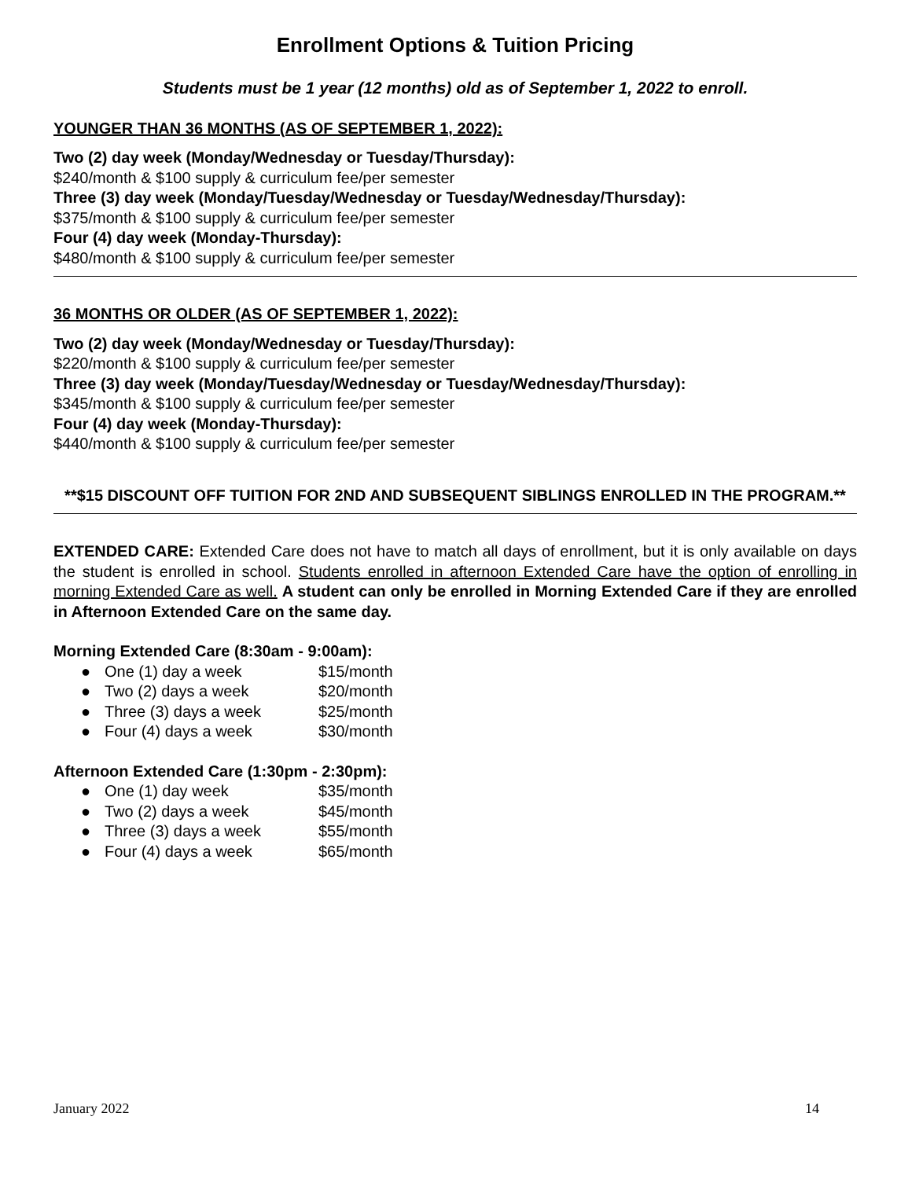Enrollment Options & Tuition Pricing
Students must be 1 year (12 months) old as of September 1, 2022 to enroll.
YOUNGER THAN 36 MONTHS (AS OF SEPTEMBER 1, 2022):
Two (2) day week (Monday/Wednesday or Tuesday/Thursday):
$240/month & $100 supply & curriculum fee/per semester
Three (3) day week (Monday/Tuesday/Wednesday or Tuesday/Wednesday/Thursday):
$375/month & $100 supply & curriculum fee/per semester
Four (4) day week (Monday-Thursday):
$480/month & $100 supply & curriculum fee/per semester
36 MONTHS OR OLDER (AS OF SEPTEMBER 1, 2022):
Two (2) day week (Monday/Wednesday or Tuesday/Thursday):
$220/month & $100 supply & curriculum fee/per semester
Three (3) day week (Monday/Tuesday/Wednesday or Tuesday/Wednesday/Thursday):
$345/month & $100 supply & curriculum fee/per semester
Four (4) day week (Monday-Thursday):
$440/month & $100 supply & curriculum fee/per semester
**$15 DISCOUNT OFF TUITION FOR 2ND AND SUBSEQUENT SIBLINGS ENROLLED IN THE PROGRAM.**
EXTENDED CARE: Extended Care does not have to match all days of enrollment, but it is only available on days the student is enrolled in school. Students enrolled in afternoon Extended Care have the option of enrolling in morning Extended Care as well. A student can only be enrolled in Morning Extended Care if they are enrolled in Afternoon Extended Care on the same day.
Morning Extended Care (8:30am - 9:00am):
● One (1) day a week $15/month
● Two (2) days a week $20/month
● Three (3) days a week $25/month
● Four (4) days a week $30/month
Afternoon Extended Care (1:30pm - 2:30pm):
● One (1) day week $35/month
● Two (2) days a week $45/month
● Three (3) days a week $55/month
● Four (4) days a week $65/month
January 2022 14